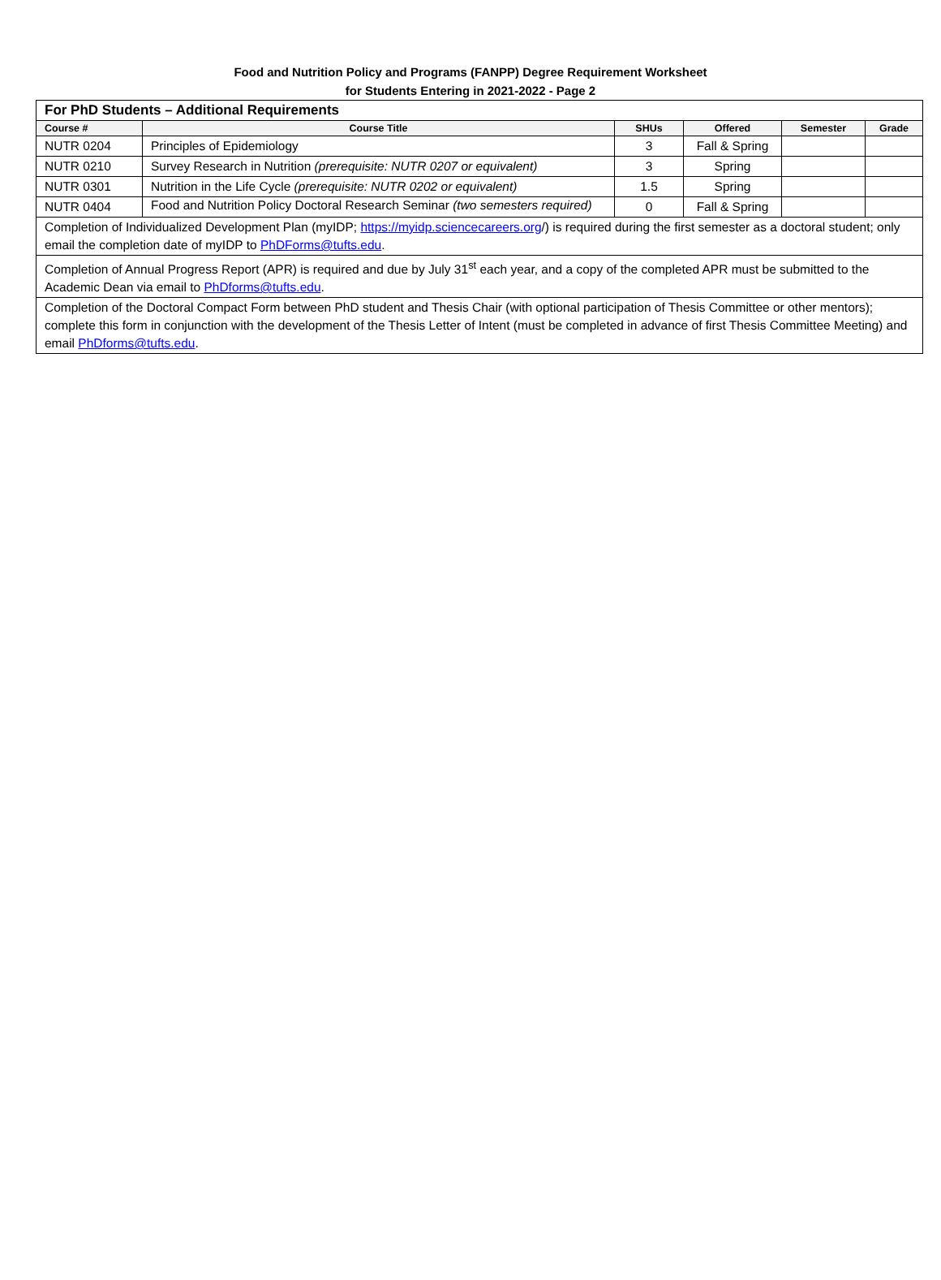Food and Nutrition Policy and Programs (FANPP) Degree Requirement Worksheet
for Students Entering in 2021-2022 - Page 2
| For PhD Students – Additional Requirements | | | | | |
| Course # | Course Title | SHUs | Offered | Semester | Grade |
| NUTR 0204 | Principles of Epidemiology | 3 | Fall & Spring | | |
| NUTR 0210 | Survey Research in Nutrition (prerequisite: NUTR 0207 or equivalent) | 3 | Spring | | |
| NUTR 0301 | Nutrition in the Life Cycle (prerequisite: NUTR 0202 or equivalent) | 1.5 | Spring | | |
| NUTR 0404 | Food and Nutrition Policy Doctoral Research Seminar (two semesters required) | 0 | Fall & Spring | | |
| Completion of Individualized Development Plan (myIDP; https://myidp.sciencecareers.org /) is required during the first semester as a doctoral student; only email the completion date of myIDP to PhDForms@tufts.edu . | | | | | |
| Completion of Annual Progress Report (APR) is required and due by July 31<sup>st</sup> each year, and a copy of the completed APR must be submitted to the Academic Dean via email to PhDforms@tufts.edu . | | | | | |
| Completion of the Doctoral Compact Form between PhD student and Thesis Chair (with optional participation of Thesis Committee or other mentors); complete this form in conjunction with the development of the Thesis Letter of Intent (must be completed in advance of first Thesis Committee Meeting) and email PhDforms@tufts.edu . | | | | | |